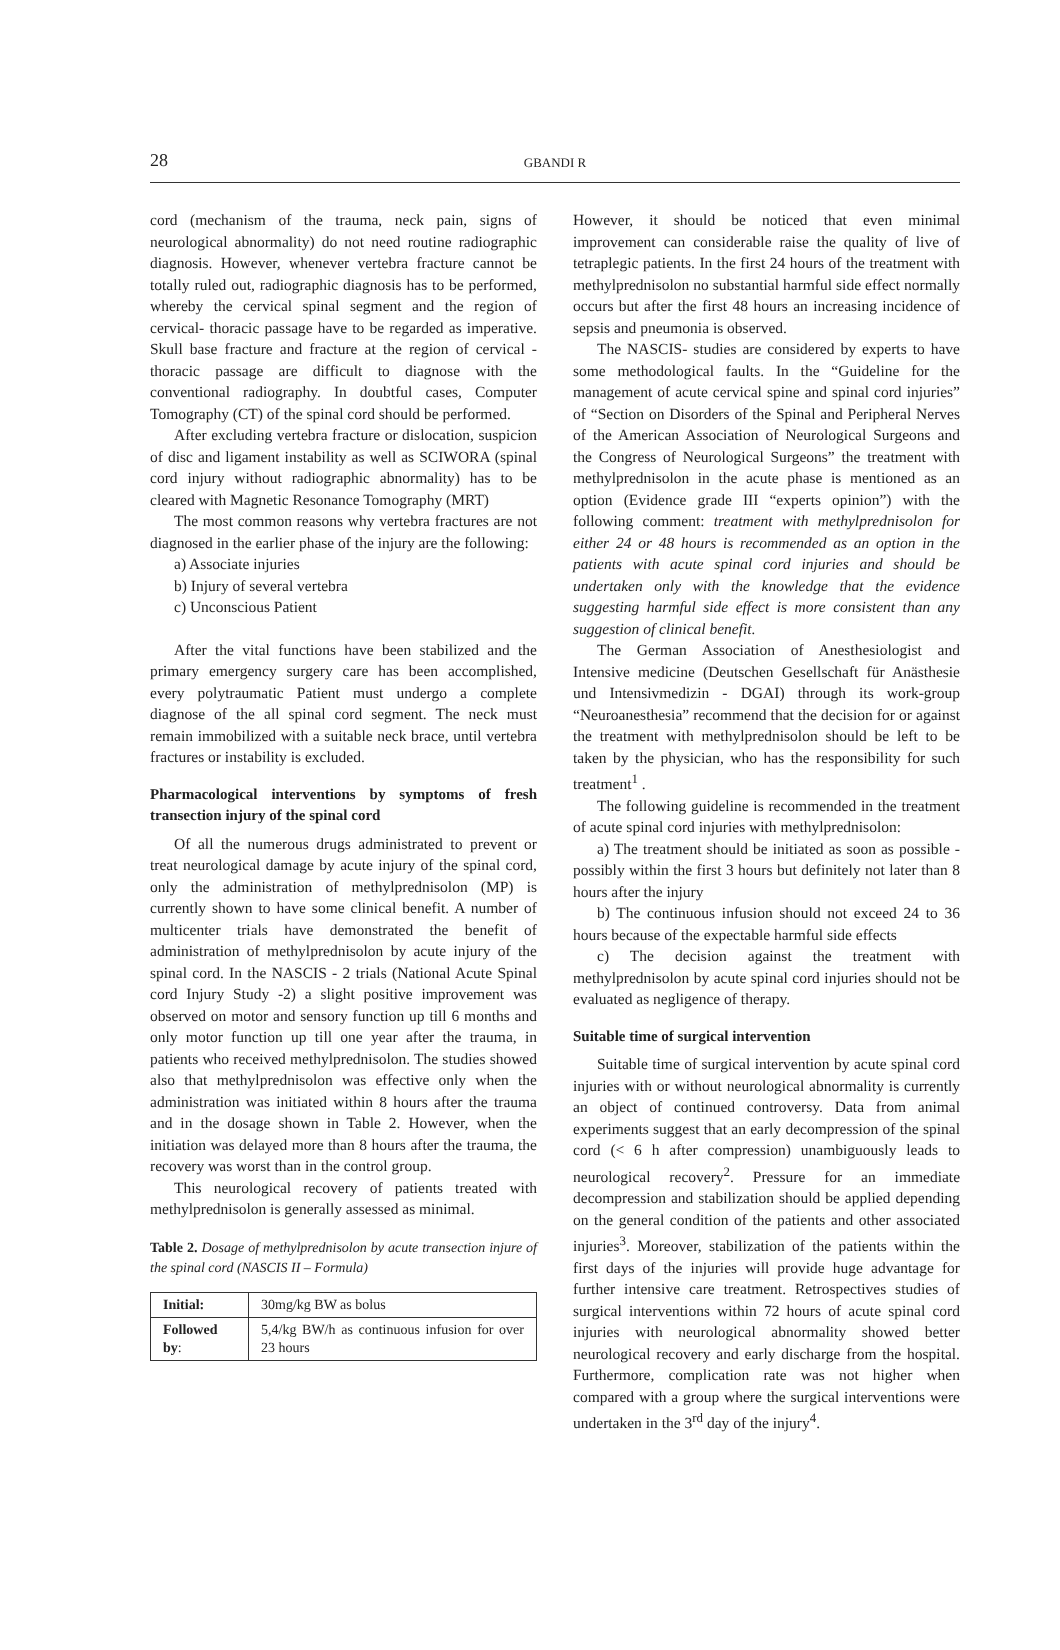28 GBANDI R
cord (mechanism of the trauma, neck pain, signs of neurological abnormality) do not need routine radiographic diagnosis. However, whenever vertebra fracture cannot be totally ruled out, radiographic diagnosis has to be performed, whereby the cervical spinal segment and the region of cervical- thoracic passage have to be regarded as imperative. Skull base fracture and fracture at the region of cervical - thoracic passage are difficult to diagnose with the conventional radiography. In doubtful cases, Computer Tomography (CT) of the spinal cord should be performed.
After excluding vertebra fracture or dislocation, suspicion of disc and ligament instability as well as SCIWORA (spinal cord injury without radiographic abnormality) has to be cleared with Magnetic Resonance Tomography (MRT)
The most common reasons why vertebra fractures are not diagnosed in the earlier phase of the injury are the following:
a) Associate injuries
b) Injury of several vertebra
c) Unconscious Patient
After the vital functions have been stabilized and the primary emergency surgery care has been accomplished, every polytraumatic Patient must undergo a complete diagnose of the all spinal cord segment. The neck must remain immobilized with a suitable neck brace, until vertebra fractures or instability is excluded.
Pharmacological interventions by symptoms of fresh transection injury of the spinal cord
Of all the numerous drugs administrated to prevent or treat neurological damage by acute injury of the spinal cord, only the administration of methylprednisolon (MP) is currently shown to have some clinical benefit. A number of multicenter trials have demonstrated the benefit of administration of methylprednisolon by acute injury of the spinal cord. In the NASCIS - 2 trials (National Acute Spinal cord Injury Study -2) a slight positive improvement was observed on motor and sensory function up till 6 months and only motor function up till one year after the trauma, in patients who received methylprednisolon. The studies showed also that methylprednisolon was effective only when the administration was initiated within 8 hours after the trauma and in the dosage shown in Table 2. However, when the initiation was delayed more than 8 hours after the trauma, the recovery was worst than in the control group.
This neurological recovery of patients treated with methylprednisolon is generally assessed as minimal.
Table 2. Dosage of methylprednisolon by acute transection injure of the spinal cord (NASCIS II – Formula)
| Initial: | 30mg/kg BW as bolus |
| Followed by : | 5,4/kg BW/h as continuous infusion for over 23 hours |
However, it should be noticed that even minimal improvement can considerable raise the quality of live of tetraplegic patients. In the first 24 hours of the treatment with methylprednisolon no substantial harmful side effect normally occurs but after the first 48 hours an increasing incidence of sepsis and pneumonia is observed.
The NASCIS- studies are considered by experts to have some methodological faults. In the “Guideline for the management of acute cervical spine and spinal cord injuries” of “Section on Disorders of the Spinal and Peripheral Nerves of the American Association of Neurological Surgeons and the Congress of Neurological Surgeons” the treatment with methylprednisolon in the acute phase is mentioned as an option (Evidence grade III “experts opinion”) with the following comment: treatment with methylprednisolon for either 24 or 48 hours is recommended as an option in the patients with acute spinal cord injuries and should be undertaken only with the knowledge that the evidence suggesting harmful side effect is more consistent than any suggestion of clinical benefit.
The German Association of Anesthesiologist and Intensive medicine (Deutschen Gesellschaft für Anästhesie und Intensivmedizin - DGAI) through its work-group “Neuroanesthesia” recommend that the decision for or against the treatment with methylprednisolon should be left to be taken by the physician, who has the responsibility for such treatment<sup>1</sup> .
The following guideline is recommended in the treatment of acute spinal cord injuries with methylprednisolon:
a) The treatment should be initiated as soon as possible - possibly within the first 3 hours but definitely not later than 8 hours after the injury
b) The continuous infusion should not exceed 24 to 36 hours because of the expectable harmful side effects
c) The decision against the treatment with methylprednisolon by acute spinal cord injuries should not be evaluated as negligence of therapy.
Suitable time of surgical intervention
Suitable time of surgical intervention by acute spinal cord injuries with or without neurological abnormality is currently an object of continued controversy. Data from animal experiments suggest that an early decompression of the spinal cord (< 6 h after compression) unambiguously leads to neurological recovery<sup>2</sup>. Pressure for an immediate decompression and stabilization should be applied depending on the general condition of the patients and other associated injuries<sup>3</sup>. Moreover, stabilization of the patients within the first days of the injuries will provide huge advantage for further intensive care treatment. Retrospectives studies of surgical interventions within 72 hours of acute spinal cord injuries with neurological abnormality showed better neurological recovery and early discharge from the hospital. Furthermore, complication rate was not higher when compared with a group where the surgical interventions were undertaken in the 3<sup>rd</sup> day of the injury<sup>4</sup>.